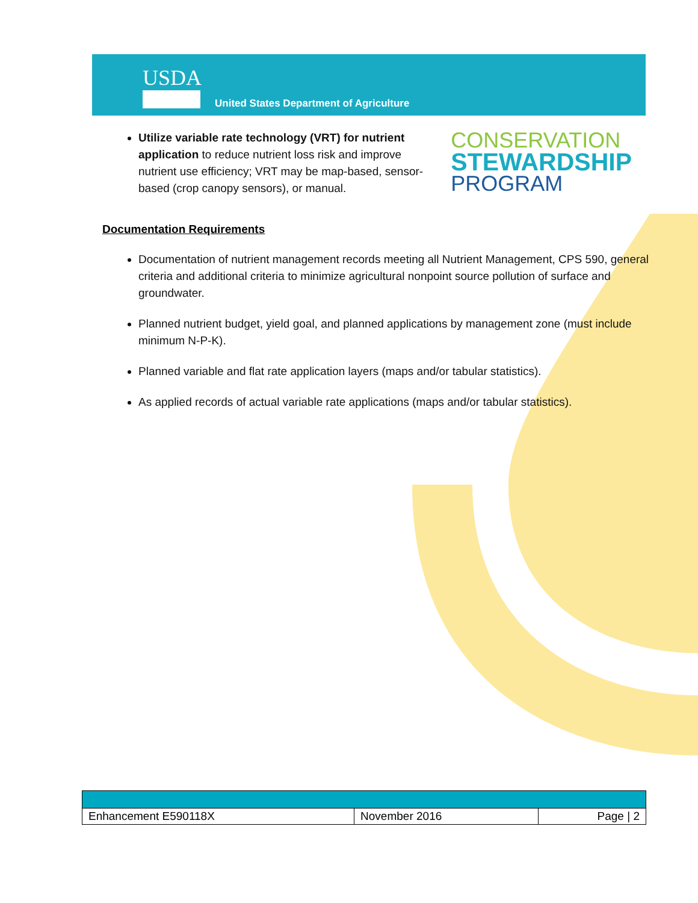USDA
United States Department of Agriculture
Utilize variable rate technology (VRT) for nutrient application to reduce nutrient loss risk and improve nutrient use efficiency; VRT may be map-based, sensor-based (crop canopy sensors), or manual.
CONSERVATION
STEWARDSHIP
PROGRAM
Documentation Requirements
Documentation of nutrient management records meeting all Nutrient Management, CPS 590, general criteria and additional criteria to minimize agricultural nonpoint source pollution of surface and groundwater.
Planned nutrient budget, yield goal, and planned applications by management zone (must include minimum N-P-K).
Planned variable and flat rate application layers (maps and/or tabular statistics).
As applied records of actual variable rate applications (maps and/or tabular statistics).
| Enhancement E590118X | November 2016 | Page / 2 |